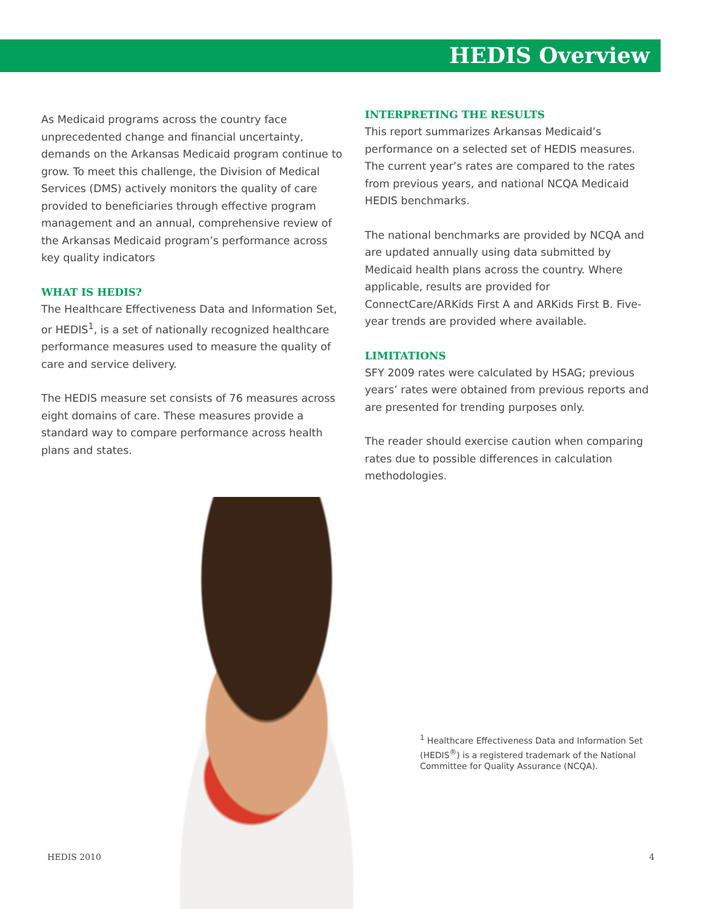HEDIS Overview
As Medicaid programs across the country face unprecedented change and financial uncertainty, demands on the Arkansas Medicaid program continue to grow. To meet this challenge, the Division of Medical Services (DMS) actively monitors the quality of care provided to beneficiaries through effective program management and an annual, comprehensive review of the Arkansas Medicaid program’s performance across key quality indicators
WHAT IS HEDIS?
The Healthcare Effectiveness Data and Information Set, or HEDIS<sup>1</sup>, is a set of nationally recognized healthcare performance measures used to measure the quality of care and service delivery.
The HEDIS measure set consists of 76 measures across eight domains of care. These measures provide a standard way to compare performance across health plans and states.
INTERPRETING THE RESULTS
This report summarizes Arkansas Medicaid’s performance on a selected set of HEDIS measures. The current year’s rates are compared to the rates from previous years, and national NCQA Medicaid HEDIS benchmarks.
The national benchmarks are provided by NCQA and are updated annually using data submitted by Medicaid health plans across the country. Where applicable, results are provided for ConnectCare/ARKids First A and ARKids First B. Five-year trends are provided where available.
LIMITATIONS
SFY 2009 rates were calculated by HSAG; previous years’ rates were obtained from previous reports and are presented for trending purposes only.
The reader should exercise caution when comparing rates due to possible differences in calculation methodologies.
<sup>1</sup> Healthcare Effectiveness Data and Information Set (HEDIS<sup>®</sup>) is a registered trademark of the National Committee for Quality Assurance (NCQA).
HEDIS 2010 4